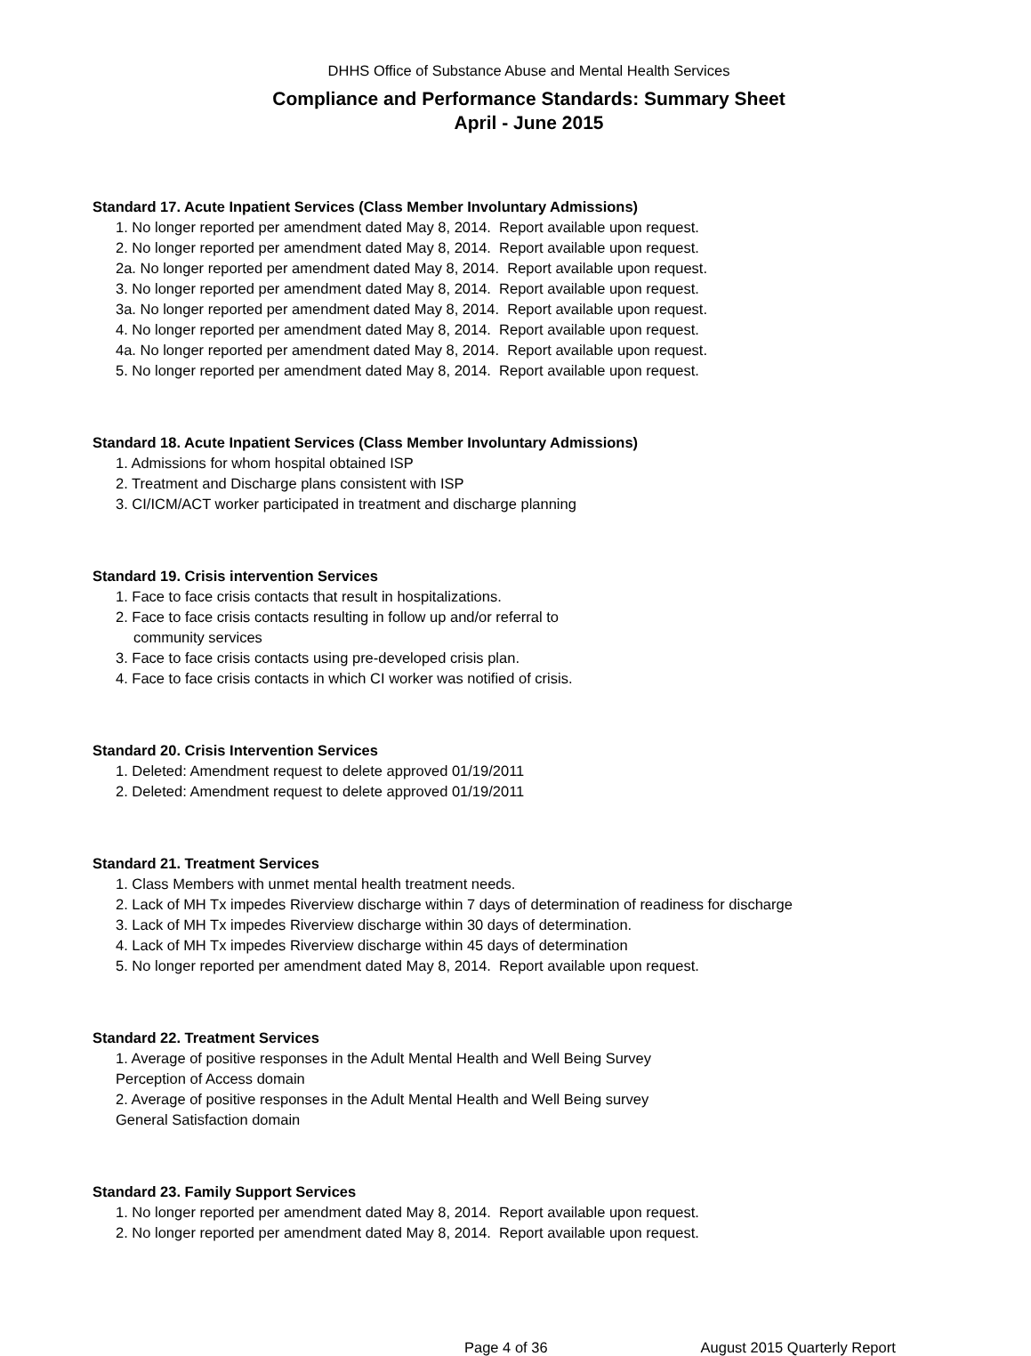DHHS Office of Substance Abuse and Mental Health Services
Compliance and Performance Standards: Summary Sheet
April - June 2015
Standard 17. Acute Inpatient Services (Class Member Involuntary Admissions)
1. No longer reported per amendment dated May 8, 2014. Report available upon request.
2. No longer reported per amendment dated May 8, 2014. Report available upon request.
2a. No longer reported per amendment dated May 8, 2014. Report available upon request.
3. No longer reported per amendment dated May 8, 2014. Report available upon request.
3a. No longer reported per amendment dated May 8, 2014. Report available upon request.
4. No longer reported per amendment dated May 8, 2014. Report available upon request.
4a. No longer reported per amendment dated May 8, 2014. Report available upon request.
5. No longer reported per amendment dated May 8, 2014. Report available upon request.
Standard 18. Acute Inpatient Services (Class Member Involuntary Admissions)
1. Admissions for whom hospital obtained ISP
2. Treatment and Discharge plans consistent with ISP
3. CI/ICM/ACT worker participated in treatment and discharge planning
Standard 19. Crisis intervention Services
1. Face to face crisis contacts that result in hospitalizations.
2. Face to face crisis contacts resulting in follow up and/or referral to
community services
3. Face to face crisis contacts using pre-developed crisis plan.
4. Face to face crisis contacts in which CI worker was notified of crisis.
Standard 20. Crisis Intervention Services
1. Deleted: Amendment request to delete approved 01/19/2011
2. Deleted: Amendment request to delete approved 01/19/2011
Standard 21. Treatment Services
1. Class Members with unmet mental health treatment needs.
2. Lack of MH Tx impedes Riverview discharge within 7 days of determination of readiness for discharge
3. Lack of MH Tx impedes Riverview discharge within 30 days of determination.
4. Lack of MH Tx impedes Riverview discharge within 45 days of determination
5. No longer reported per amendment dated May 8, 2014. Report available upon request.
Standard 22. Treatment Services
1. Average of positive responses in the Adult Mental Health and Well Being Survey
Perception of Access domain
2. Average of positive responses in the Adult Mental Health and Well Being survey
General Satisfaction domain
Standard 23. Family Support Services
1. No longer reported per amendment dated May 8, 2014. Report available upon request.
2. No longer reported per amendment dated May 8, 2014. Report available upon request.
Page 4 of 36 August 2015 Quarterly Report